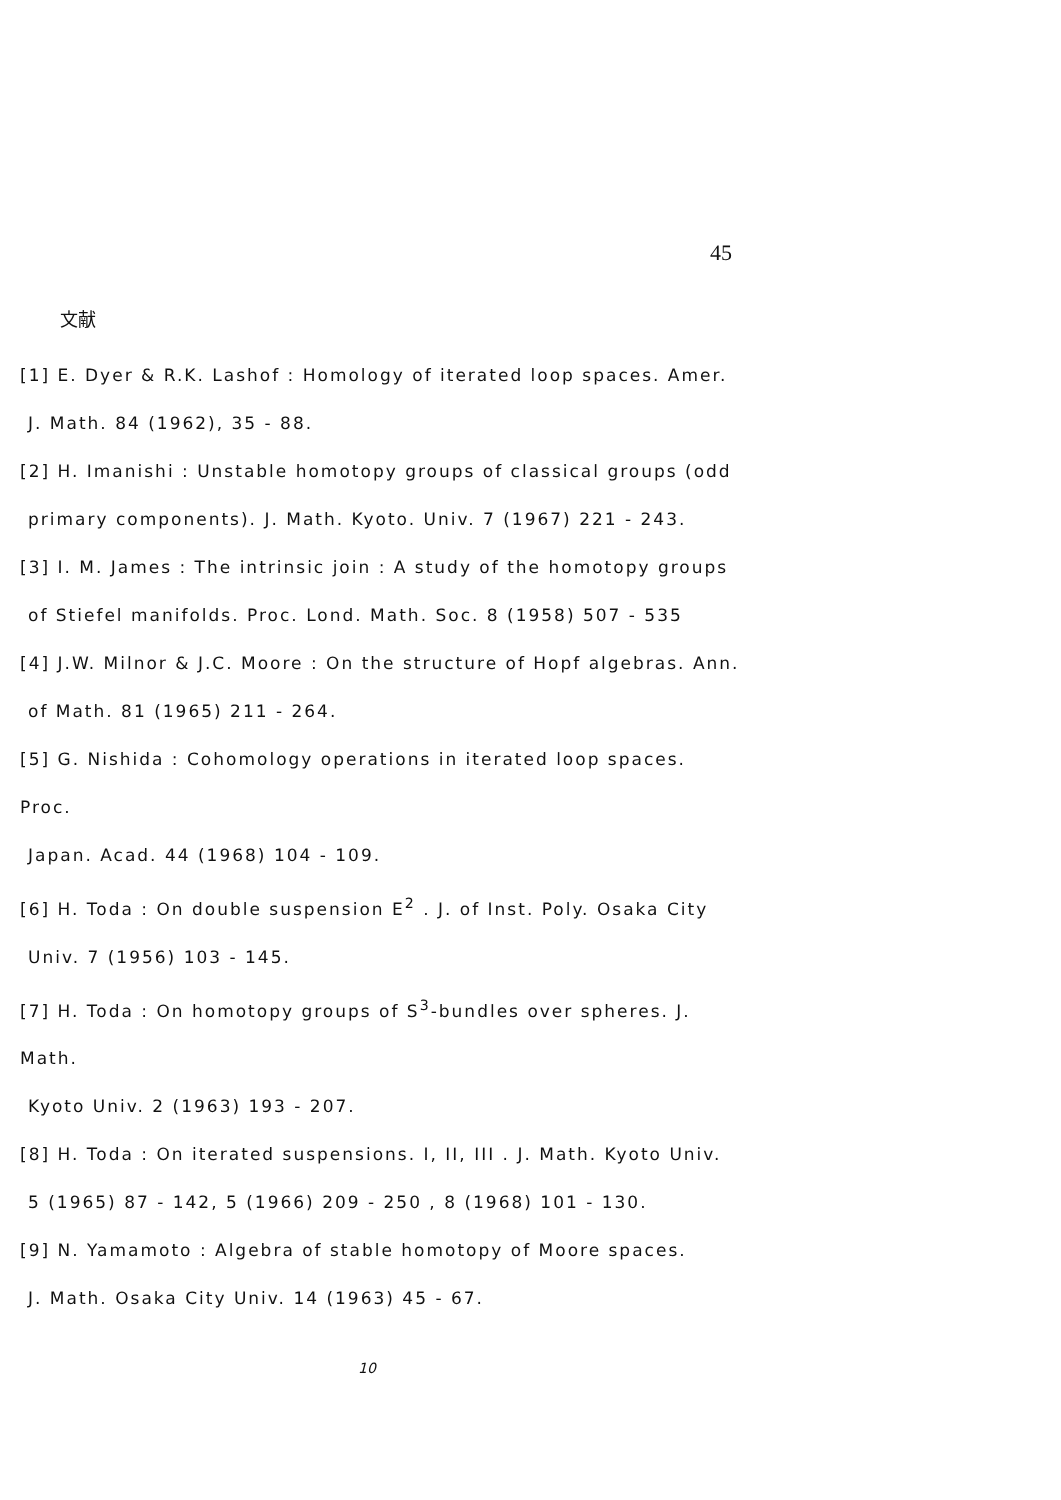45
文献
[1] E. Dyer & R.K. Lashof : Homology of iterated loop spaces. Amer.
J. Math. 84 (1962), 35 - 88.
[2] H. Imanishi : Unstable homotopy groups of classical groups (odd
primary components). J. Math. Kyoto. Univ. 7 (1967) 221 - 243.
[3] I. M. James : The intrinsic join : A study of the homotopy groups
of Stiefel manifolds. Proc. Lond. Math. Soc. 8 (1958) 507 - 535
[4] J.W. Milnor & J.C. Moore : On the structure of Hopf algebras. Ann.
of Math. 81 (1965) 211 - 264.
[5] G. Nishida : Cohomology operations in iterated loop spaces. Proc.
Japan. Acad. 44 (1968) 104 - 109.
[6] H. Toda : On double suspension E<sup>2</sup> . J. of Inst. Poly. Osaka City
Univ. 7 (1956) 103 - 145.
[7] H. Toda : On homotopy groups of S<sup>3</sup>-bundles over spheres. J. Math.
Kyoto Univ. 2 (1963) 193 - 207.
[8] H. Toda : On iterated suspensions. I, II, III . J. Math. Kyoto Univ.
5 (1965) 87 - 142, 5 (1966) 209 - 250 , 8 (1968) 101 - 130.
[9] N. Yamamoto : Algebra of stable homotopy of Moore spaces.
J. Math. Osaka City Univ. 14 (1963) 45 - 67.
10